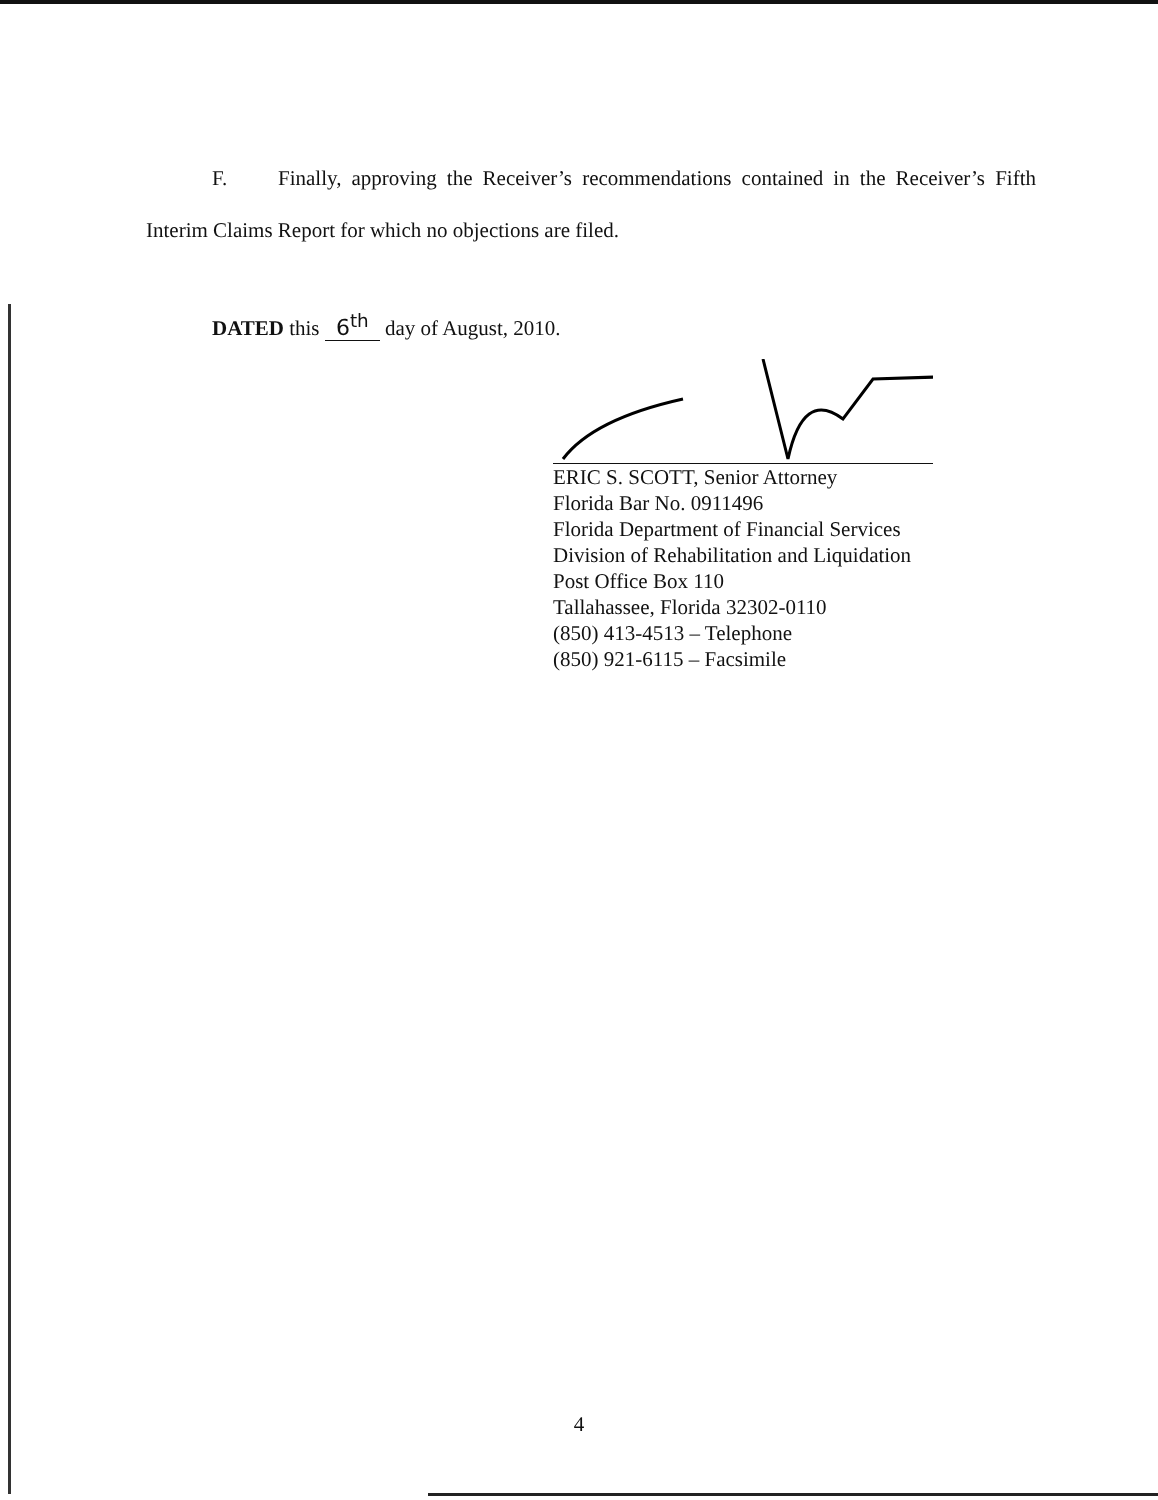F. Finally, approving the Receiver’s recommendations contained in the Receiver’s Fifth Interim Claims Report for which no objections are filed.
DATED this 6<sup>th</sup> day of August, 2010.
ERIC S. SCOTT, Senior Attorney
Florida Bar No. 0911496
Florida Department of Financial Services
Division of Rehabilitation and Liquidation
Post Office Box 110
Tallahassee, Florida 32302-0110
(850) 413-4513 – Telephone
(850) 921-6115 – Facsimile
4